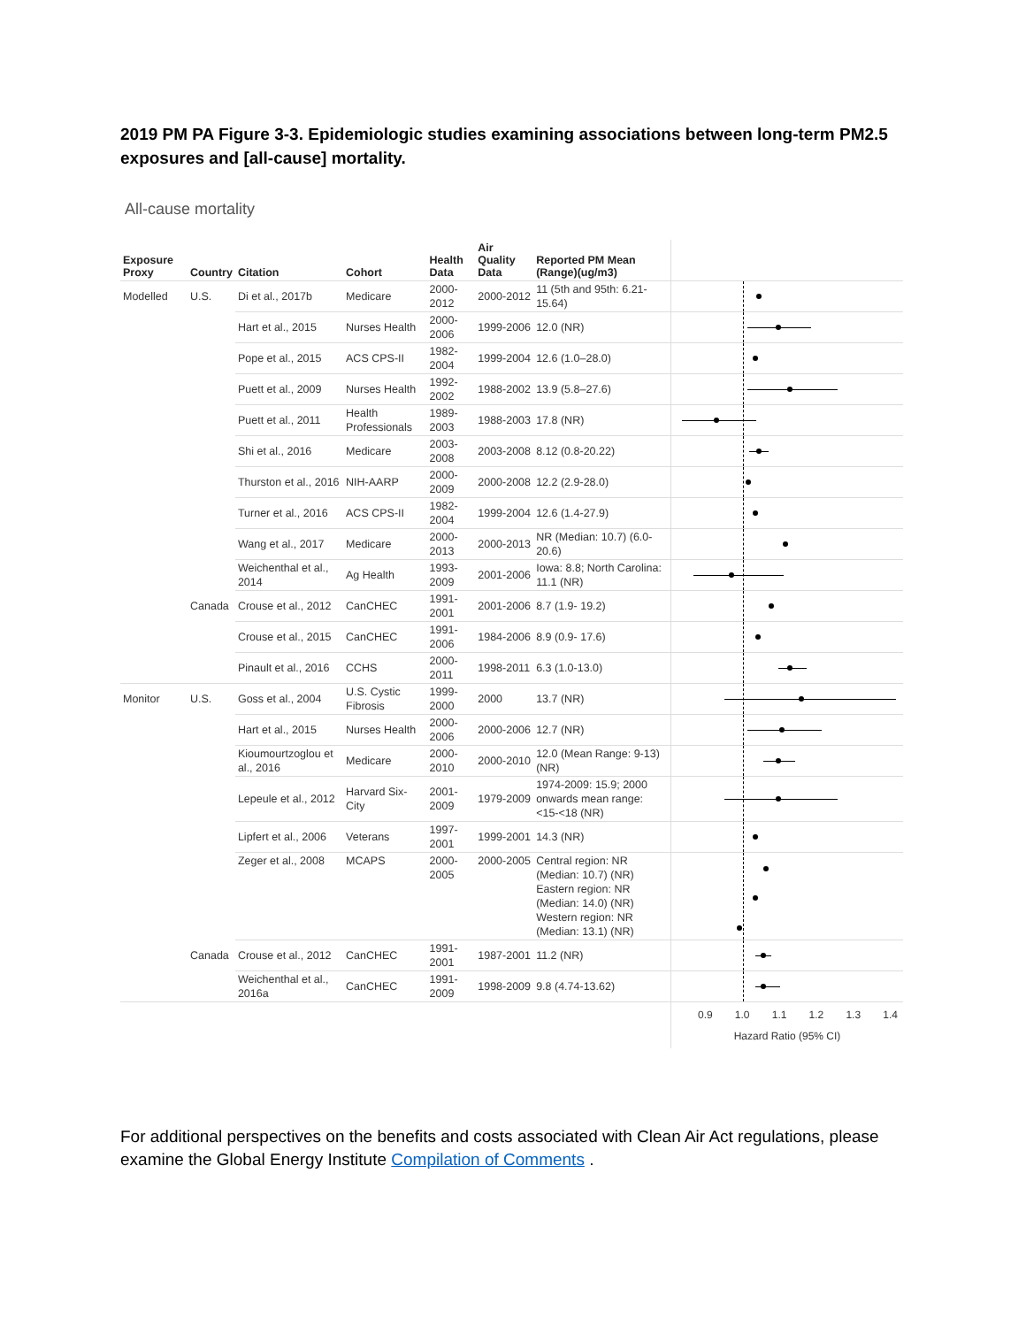2019 PM PA Figure 3-3. Epidemiologic studies examining associations between long-term PM2.5 exposures and [all-cause] mortality.
All-cause mortality
| Exposure Proxy | Country | Citation | Cohort | Health Data | Air Quality Data | Reported PM Mean (Range)(ug/m3) | |
| --- | --- | --- | --- | --- | --- | --- | --- |
| Modelled | U.S. | Di et al., 2017b | Medicare | 2000-2012 | 2000-2012 | 11 (5th and 95th: 6.21- 15.64) | |
| | | Hart et al., 2015 | Nurses Health | 2000-2006 | 1999-2006 | 12.0 (NR) | |
| | | Pope et al., 2015 | ACS CPS-II | 1982-2004 | 1999-2004 | 12.6 (1.0–28.0) | |
| | | Puett et al., 2009 | Nurses Health | 1992-2002 | 1988-2002 | 13.9 (5.8–27.6) | |
| | | Puett et al., 2011 | Health Professionals | 1989-2003 | 1988-2003 | 17.8 (NR) | |
| | | Shi et al., 2016 | Medicare | 2003-2008 | 2003-2008 | 8.12 (0.8-20.22) | |
| | | Thurston et al., 2016 | NIH-AARP | 2000-2009 | 2000-2008 | 12.2 (2.9-28.0) | |
| | | Turner et al., 2016 | ACS CPS-II | 1982-2004 | 1999-2004 | 12.6 (1.4-27.9) | |
| | | Wang et al., 2017 | Medicare | 2000-2013 | 2000-2013 | NR (Median: 10.7) (6.0-20.6) | |
| | | Weichenthal et al., 2014 | Ag Health | 1993-2009 | 2001-2006 | Iowa: 8.8; North Carolina: 11.1 (NR) | |
| | Canada | Crouse et al., 2012 | CanCHEC | 1991-2001 | 2001-2006 | 8.7 (1.9- 19.2) | |
| | | Crouse et al., 2015 | CanCHEC | 1991-2006 | 1984-2006 | 8.9 (0.9- 17.6) | |
| | | Pinault et al., 2016 | CCHS | 2000-2011 | 1998-2011 | 6.3 (1.0-13.0) | |
| Monitor | U.S. | Goss et al., 2004 | U.S. Cystic Fibrosis | 1999-2000 | 2000 | 13.7 (NR) | |
| | | Hart et al., 2015 | Nurses Health | 2000-2006 | 2000-2006 | 12.7 (NR) | |
| | | Kioumourtzoglou et al., 2016 | Medicare | 2000-2010 | 2000-2010 | 12.0 (Mean Range: 9-13) (NR) | |
| | | Lepeule et al., 2012 | Harvard Six-City | 2001-2009 | 1979-2009 | 1974-2009: 15.9; 2000 onwards mean range: <15-<18 (NR) | |
| | | Lipfert et al., 2006 | Veterans | 1997-2001 | 1999-2001 | 14.3 (NR) | |
| | | Zeger et al., 2008 | MCAPS | 2000-2005 | 2000-2005 | Central region: NR (Median: 10.7) (NR) Eastern region: NR (Median: 14.0) (NR) Western region: NR (Median: 13.1) (NR) | |
| | Canada | Crouse et al., 2012 | CanCHEC | 1991-2001 | 1987-2001 | 11.2 (NR) | |
| | | Weichenthal et al., 2016a | CanCHEC | 1991-2009 | 1998-2009 | 9.8 (4.74-13.62) | |
| | | | | | | | 0.9 1.0 1.1 1.2 1.3 1.4 Hazard Ratio (95% CI) |
For additional perspectives on the benefits and costs associated with Clean Air Act regulations, please examine the Global Energy Institute Compilation of Comments .